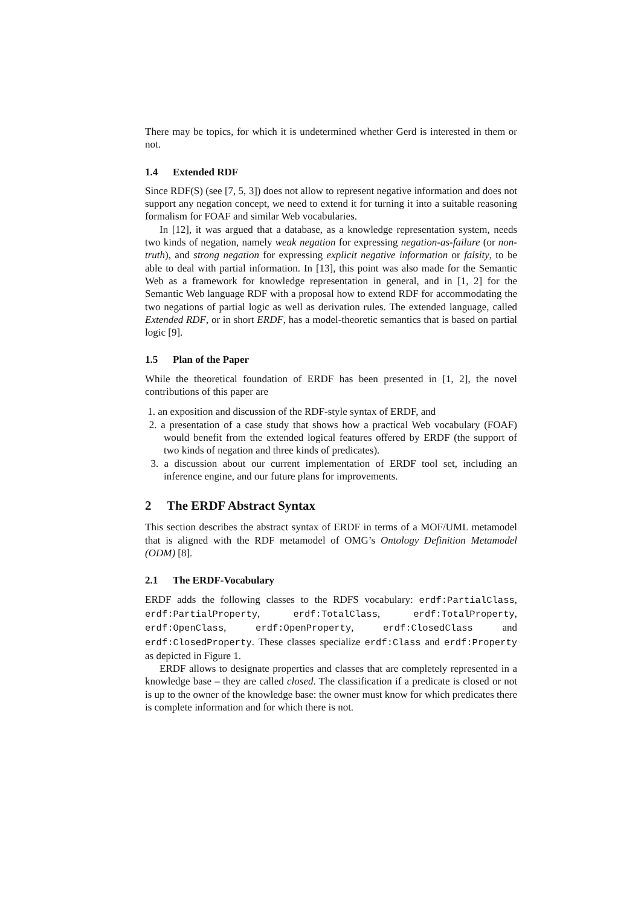There may be topics, for which it is undetermined whether Gerd is interested in them or not.
1.4 Extended RDF
Since RDF(S) (see [7, 5, 3]) does not allow to represent negative information and does not support any negation concept, we need to extend it for turning it into a suitable reasoning formalism for FOAF and similar Web vocabularies.
In [12], it was argued that a database, as a knowledge representation system, needs two kinds of negation, namely weak negation for expressing negation-as-failure (or non-truth), and strong negation for expressing explicit negative information or falsity, to be able to deal with partial information. In [13], this point was also made for the Semantic Web as a framework for knowledge representation in general, and in [1, 2] for the Semantic Web language RDF with a proposal how to extend RDF for accommodating the two negations of partial logic as well as derivation rules. The extended language, called Extended RDF, or in short ERDF, has a model-theoretic semantics that is based on partial logic [9].
1.5 Plan of the Paper
While the theoretical foundation of ERDF has been presented in [1, 2], the novel contributions of this paper are
1. an exposition and discussion of the RDF-style syntax of ERDF, and
2. a presentation of a case study that shows how a practical Web vocabulary (FOAF) would benefit from the extended logical features offered by ERDF (the support of two kinds of negation and three kinds of predicates).
3. a discussion about our current implementation of ERDF tool set, including an inference engine, and our future plans for improvements.
2 The ERDF Abstract Syntax
This section describes the abstract syntax of ERDF in terms of a MOF/UML metamodel that is aligned with the RDF metamodel of OMG’s Ontology Definition Metamodel (ODM) [8].
2.1 The ERDF-Vocabulary
ERDF adds the following classes to the RDFS vocabulary: erdf:PartialClass, erdf:PartialProperty, erdf:TotalClass, erdf:TotalProperty, erdf:OpenClass, erdf:OpenProperty, erdf:ClosedClass and erdf:ClosedProperty. These classes specialize erdf:Class and erdf:Property as depicted in Figure 1.
ERDF allows to designate properties and classes that are completely represented in a knowledge base – they are called closed. The classification if a predicate is closed or not is up to the owner of the knowledge base: the owner must know for which predicates there is complete information and for which there is not.